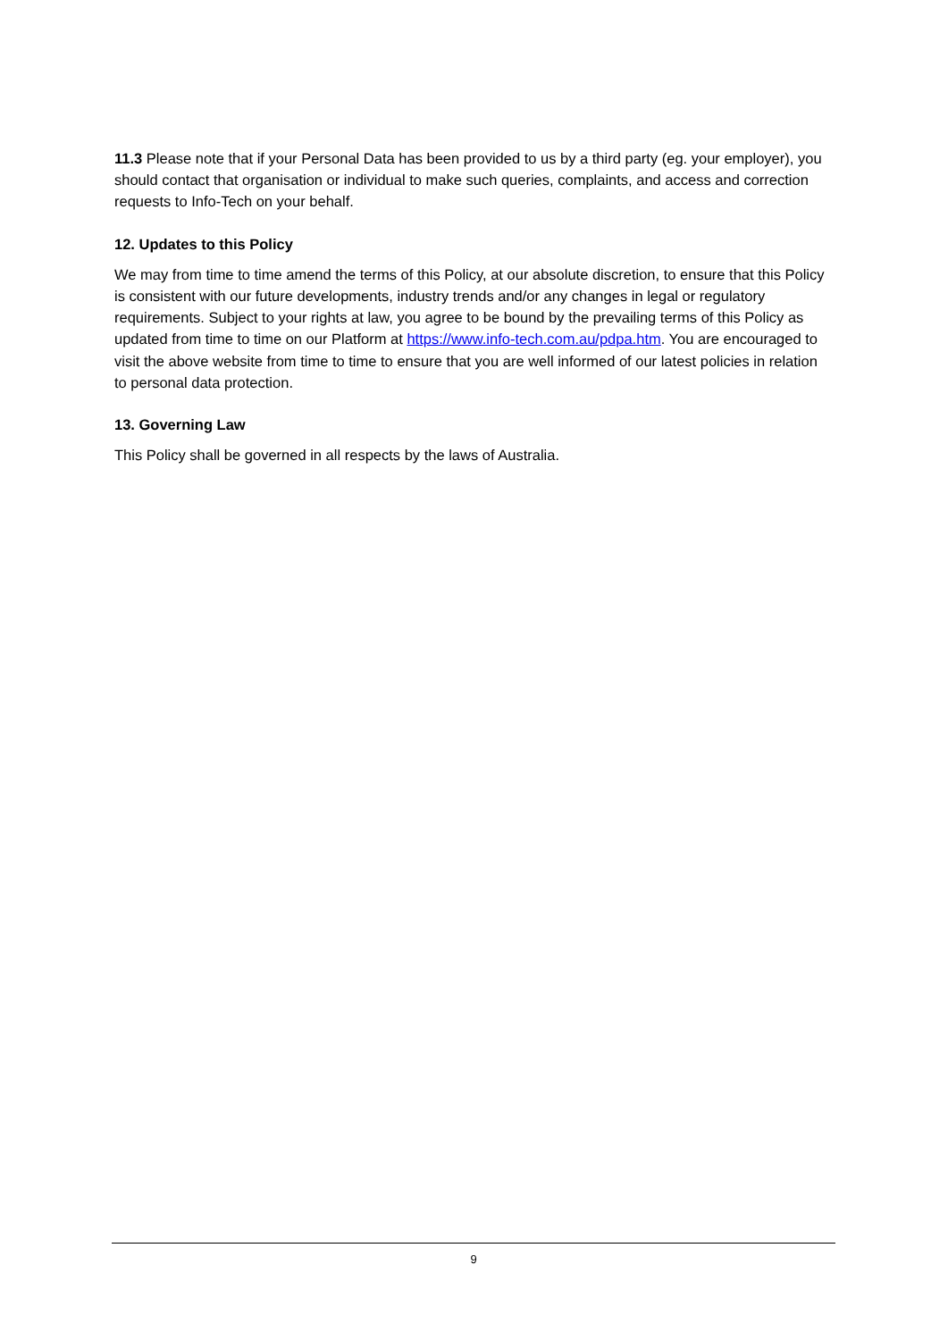11.3 Please note that if your Personal Data has been provided to us by a third party (eg. your employer), you should contact that organisation or individual to make such queries, complaints, and access and correction requests to Info-Tech on your behalf.
12. Updates to this Policy
We may from time to time amend the terms of this Policy, at our absolute discretion, to ensure that this Policy is consistent with our future developments, industry trends and/or any changes in legal or regulatory requirements. Subject to your rights at law, you agree to be bound by the prevailing terms of this Policy as updated from time to time on our Platform at https://www.info-tech.com.au/pdpa.htm. You are encouraged to visit the above website from time to time to ensure that you are well informed of our latest policies in relation to personal data protection.
13. Governing Law
This Policy shall be governed in all respects by the laws of Australia.
9